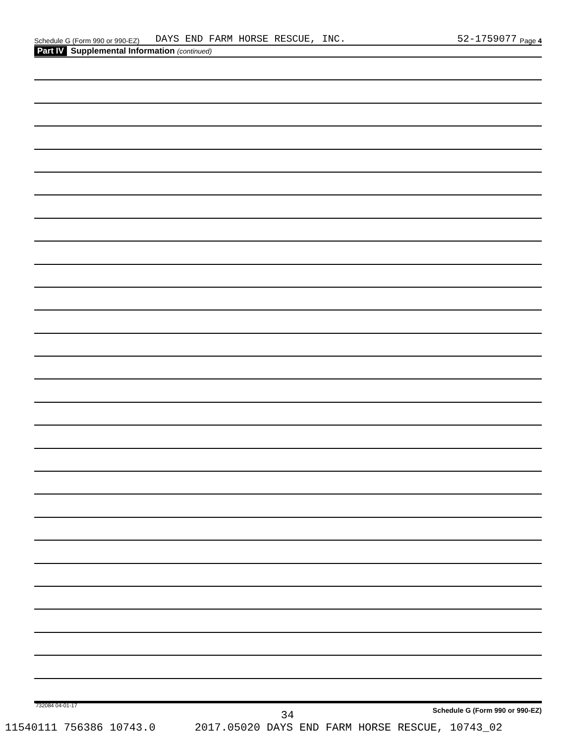Schedule G (Form 990 or 990-EZ) DAYS END FARM HORSE RESCUE, INC. 52-1759077 Page 4
Part IV Supplemental Information (continued)
Schedule G (Form 990 or 990-EZ)
732084 04-01-17
34
11540111 756386 10743.0 2017.05020 DAYS END FARM HORSE RESCUE, 10743_02